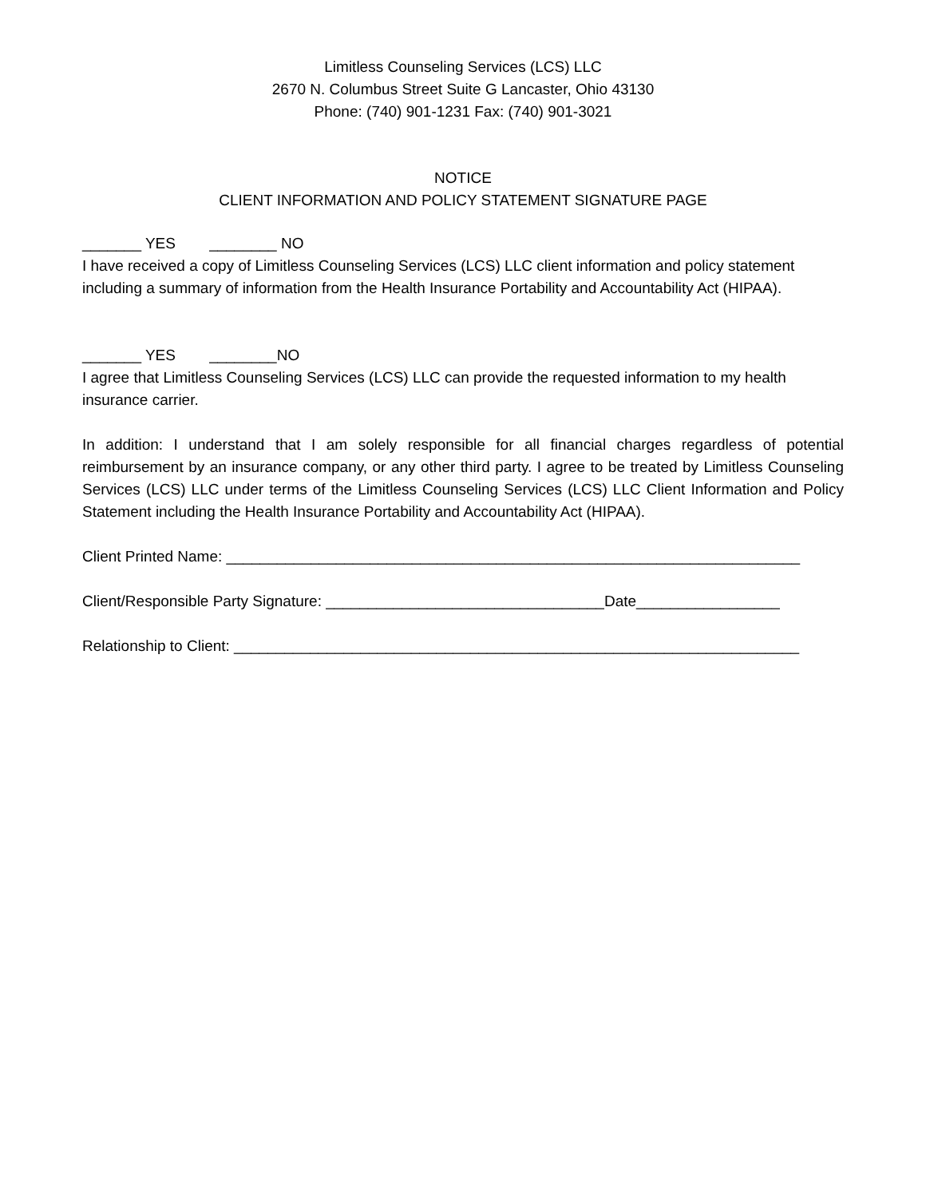Limitless Counseling Services (LCS) LLC
2670 N. Columbus Street Suite G Lancaster, Ohio 43130
Phone: (740) 901-1231 Fax: (740) 901-3021
NOTICE
CLIENT INFORMATION AND POLICY STATEMENT SIGNATURE PAGE
_______ YES ________ NO
I have received a copy of Limitless Counseling Services (LCS) LLC client information and policy statement including a summary of information from the Health Insurance Portability and Accountability Act (HIPAA).
_______ YES ________NO
I agree that Limitless Counseling Services (LCS) LLC can provide the requested information to my health insurance carrier.
In addition: I understand that I am solely responsible for all financial charges regardless of potential reimbursement by an insurance company, or any other third party. I agree to be treated by Limitless Counseling Services (LCS) LLC under terms of the Limitless Counseling Services (LCS) LLC Client Information and Policy Statement including the Health Insurance Portability and Accountability Act (HIPAA).
Client Printed Name: ____________________________________________________________________
Client/Responsible Party Signature: _________________________________Date_________________
Relationship to Client: ___________________________________________________________________